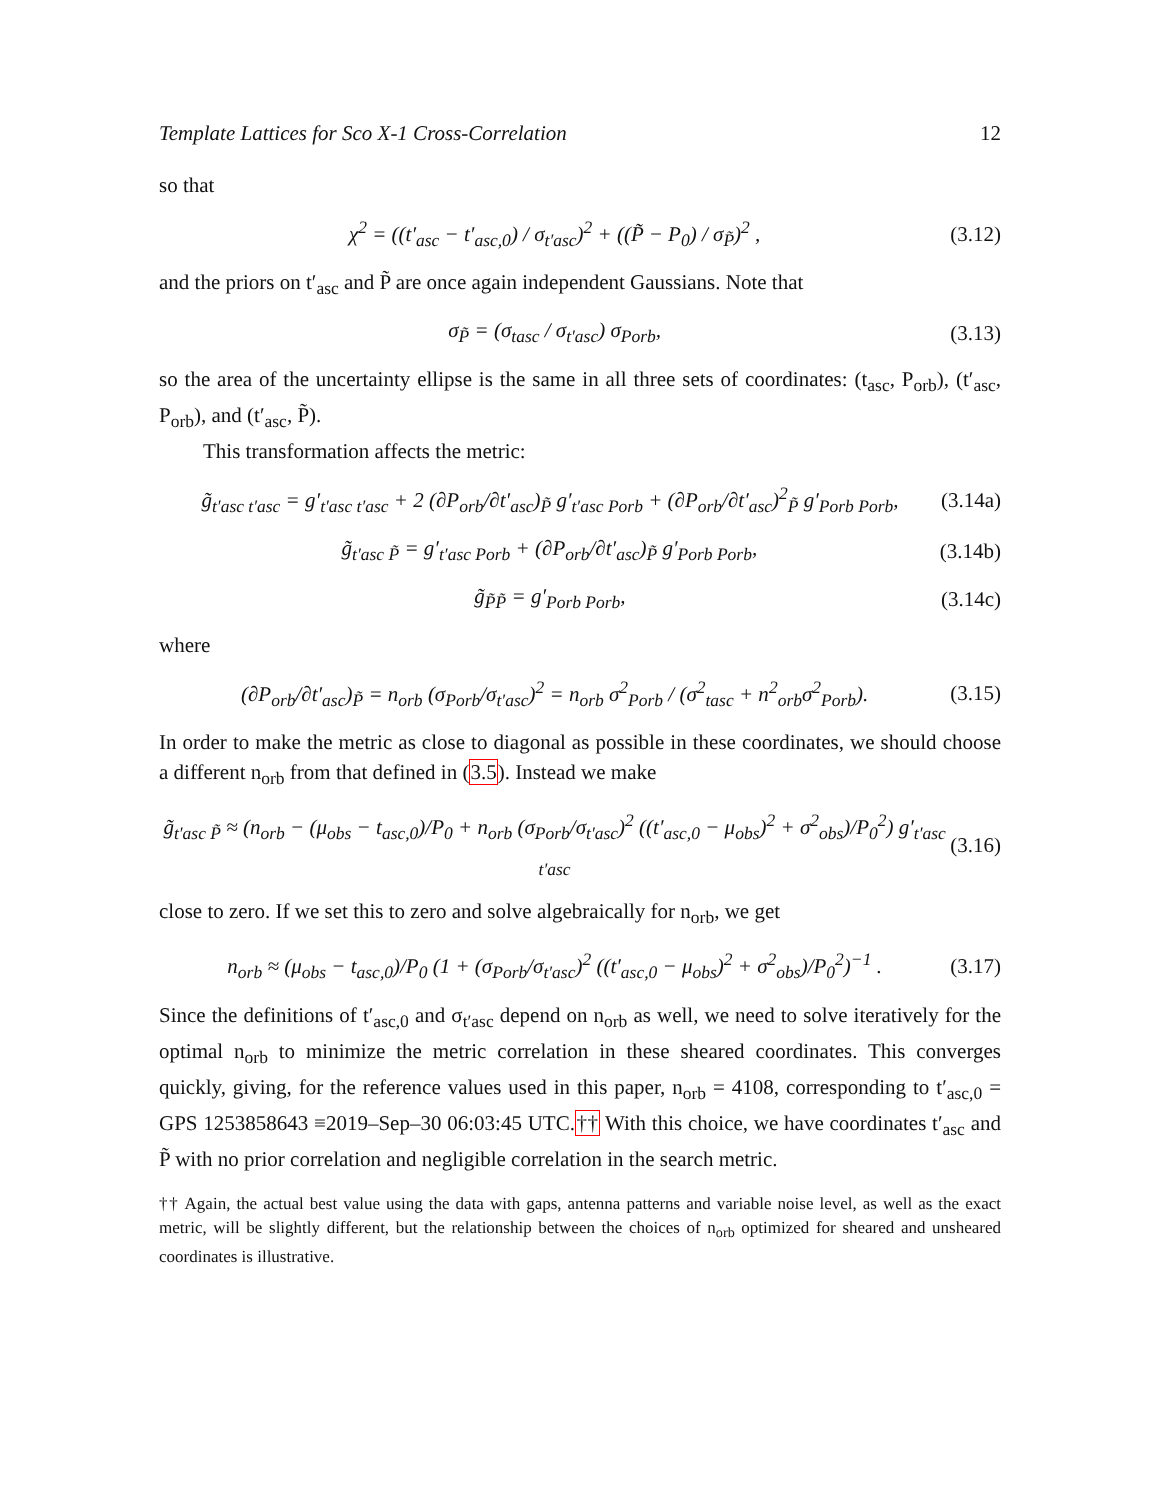Template Lattices for Sco X-1 Cross-Correlation 12
so that
χ<sup>2</sup> = ((t′<sub>asc</sub> − t′<sub>asc,0</sub>) / σ<sub>t′asc</sub>)<sup>2</sup> + ((P̃ − P<sub>0</sub>) / σ<sub>P̃</sub>)<sup>2</sup> , (3.12)
and the priors on t′<sub>asc</sub> and P̃ are once again independent Gaussians. Note that
σ<sub>P̃</sub> = (σ<sub>tasc</sub> / σ<sub>t′asc</sub>) σ<sub>Porb</sub>, (3.13)
so the area of the uncertainty ellipse is the same in all three sets of coordinates: (t<sub>asc</sub>, P<sub>orb</sub>), (t′<sub>asc</sub>, P<sub>orb</sub>), and (t′<sub>asc</sub>, P̃).
This transformation affects the metric:
g̃<sub>t′asc t′asc</sub> = g′<sub>t′asc t′asc</sub> + 2 (∂P<sub>orb</sub>/∂t′<sub>asc</sub>)<sub>P̃</sub> g′<sub>t′asc Porb</sub> + (∂P<sub>orb</sub>/∂t′<sub>asc</sub>)<sup>2</sup><sub>P̃</sub> g′<sub>Porb Porb</sub>, (3.14a)
g̃<sub>t′asc P̃</sub> = g′<sub>t′asc Porb</sub> + (∂P<sub>orb</sub>/∂t′<sub>asc</sub>)<sub>P̃</sub> g′<sub>Porb Porb</sub>, (3.14b)
g̃<sub>P̃P̃</sub> = g′<sub>Porb Porb</sub>, (3.14c)
where
(∂P<sub>orb</sub>/∂t′<sub>asc</sub>)<sub>P̃</sub> = n<sub>orb</sub> (σ<sub>Porb</sub>/σ<sub>t′asc</sub>)<sup>2</sup> = n<sub>orb</sub> σ<sup>2</sup><sub>Porb</sub> / (σ<sup>2</sup><sub>tasc</sub> + n<sup>2</sup><sub>orb</sub>σ<sup>2</sup><sub>Porb</sub>). (3.15)
In order to make the metric as close to diagonal as possible in these coordinates, we should choose a different n<sub>orb</sub> from that defined in (3.5). Instead we make
g̃<sub>t′asc P̃</sub> ≈ (n<sub>orb</sub> − (μ<sub>obs</sub> − t<sub>asc,0</sub>)/P<sub>0</sub> + n<sub>orb</sub> (σ<sub>Porb</sub>/σ<sub>t′asc</sub>)<sup>2</sup> ((t′<sub>asc,0</sub> − μ<sub>obs</sub>)<sup>2</sup> + σ<sup>2</sup><sub>obs</sub>)/P<sub>0</sub><sup>2</sup>) g′<sub>t′asc t′asc</sub> (3.16)
close to zero. If we set this to zero and solve algebraically for n<sub>orb</sub>, we get
n<sub>orb</sub> ≈ (μ<sub>obs</sub> − t<sub>asc,0</sub>)/P<sub>0</sub> (1 + (σ<sub>Porb</sub>/σ<sub>t′asc</sub>)<sup>2</sup> ((t′<sub>asc,0</sub> − μ<sub>obs</sub>)<sup>2</sup> + σ<sup>2</sup><sub>obs</sub>)/P<sub>0</sub><sup>2</sup>)<sup>−1</sup> . (3.17)
Since the definitions of t′<sub>asc,0</sub> and σ<sub>t′asc</sub> depend on n<sub>orb</sub> as well, we need to solve iteratively for the optimal n<sub>orb</sub> to minimize the metric correlation in these sheared coordinates. This converges quickly, giving, for the reference values used in this paper, n<sub>orb</sub> = 4108, corresponding to t′<sub>asc,0</sub> = GPS 1253858643 ≡2019–Sep–30 06:03:45 UTC.†† With this choice, we have coordinates t′<sub>asc</sub> and P̃ with no prior correlation and negligible correlation in the search metric.
†† Again, the actual best value using the data with gaps, antenna patterns and variable noise level, as well as the exact metric, will be slightly different, but the relationship between the choices of n<sub>orb</sub> optimized for sheared and unsheared coordinates is illustrative.